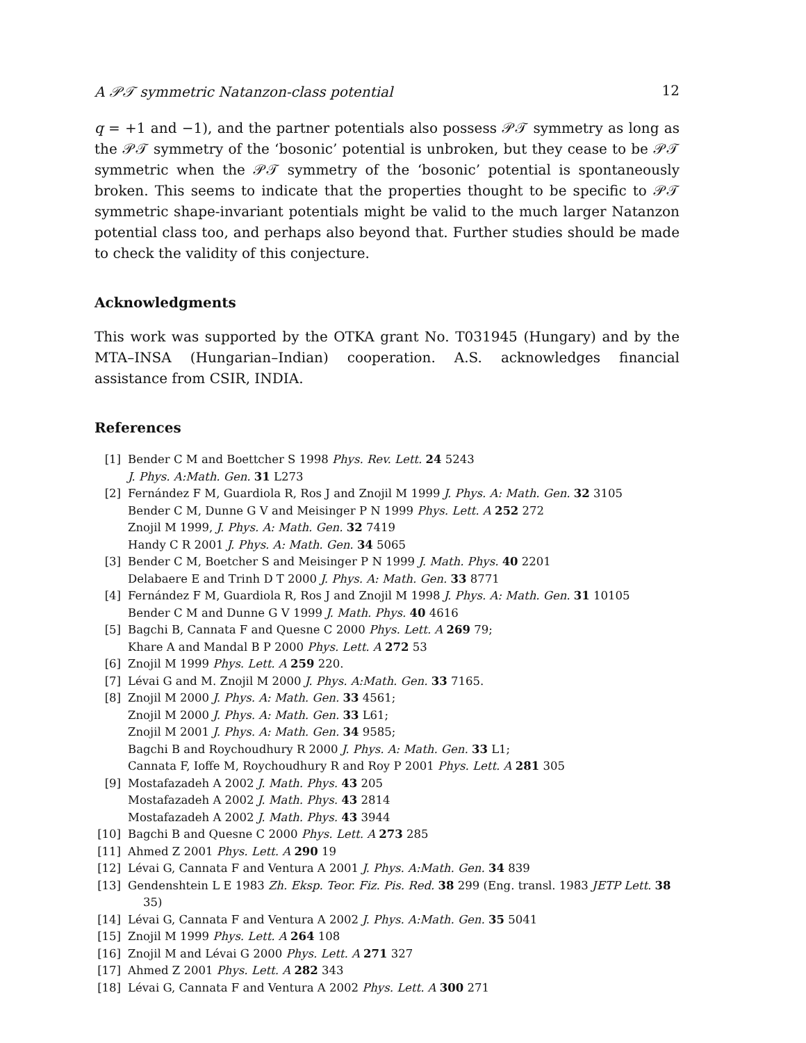A 𝒫𝒯 symmetric Natanzon-class potential 12
q = +1 and −1), and the partner potentials also possess 𝒫𝒯 symmetry as long as the 𝒫𝒯 symmetry of the ‘bosonic’ potential is unbroken, but they cease to be 𝒫𝒯 symmetric when the 𝒫𝒯 symmetry of the ‘bosonic’ potential is spontaneously broken. This seems to indicate that the properties thought to be specific to 𝒫𝒯 symmetric shape-invariant potentials might be valid to the much larger Natanzon potential class too, and perhaps also beyond that. Further studies should be made to check the validity of this conjecture.
Acknowledgments
This work was supported by the OTKA grant No. T031945 (Hungary) and by the MTA–INSA (Hungarian–Indian) cooperation. A.S. acknowledges financial assistance from CSIR, INDIA.
References
[1] Bender C M and Boettcher S 1998 Phys. Rev. Lett. 24 5243
J. Phys. A:Math. Gen. 31 L273
[2] Fernández F M, Guardiola R, Ros J and Znojil M 1999 J. Phys. A: Math. Gen. 32 3105
Bender C M, Dunne G V and Meisinger P N 1999 Phys. Lett. A 252 272
Znojil M 1999, J. Phys. A: Math. Gen. 32 7419
Handy C R 2001 J. Phys. A: Math. Gen. 34 5065
[3] Bender C M, Boetcher S and Meisinger P N 1999 J. Math. Phys. 40 2201
Delabaere E and Trinh D T 2000 J. Phys. A: Math. Gen. 33 8771
[4] Fernández F M, Guardiola R, Ros J and Znojil M 1998 J. Phys. A: Math. Gen. 31 10105
Bender C M and Dunne G V 1999 J. Math. Phys. 40 4616
[5] Bagchi B, Cannata F and Quesne C 2000 Phys. Lett. A 269 79;
Khare A and Mandal B P 2000 Phys. Lett. A 272 53
[6] Znojil M 1999 Phys. Lett. A 259 220.
[7] Lévai G and M. Znojil M 2000 J. Phys. A:Math. Gen. 33 7165.
[8] Znojil M 2000 J. Phys. A: Math. Gen. 33 4561;
Znojil M 2000 J. Phys. A: Math. Gen. 33 L61;
Znojil M 2001 J. Phys. A: Math. Gen. 34 9585;
Bagchi B and Roychoudhury R 2000 J. Phys. A: Math. Gen. 33 L1;
Cannata F, Ioffe M, Roychoudhury R and Roy P 2001 Phys. Lett. A 281 305
[9] Mostafazadeh A 2002 J. Math. Phys. 43 205
Mostafazadeh A 2002 J. Math. Phys. 43 2814
Mostafazadeh A 2002 J. Math. Phys. 43 3944
[10] Bagchi B and Quesne C 2000 Phys. Lett. A 273 285
[11] Ahmed Z 2001 Phys. Lett. A 290 19
[12] Lévai G, Cannata F and Ventura A 2001 J. Phys. A:Math. Gen. 34 839
[13] Gendenshtein L E 1983 Zh. Eksp. Teor. Fiz. Pis. Red. 38 299 (Eng. transl. 1983 JETP Lett. 38
35)
[14] Lévai G, Cannata F and Ventura A 2002 J. Phys. A:Math. Gen. 35 5041
[15] Znojil M 1999 Phys. Lett. A 264 108
[16] Znojil M and Lévai G 2000 Phys. Lett. A 271 327
[17] Ahmed Z 2001 Phys. Lett. A 282 343
[18] Lévai G, Cannata F and Ventura A 2002 Phys. Lett. A 300 271